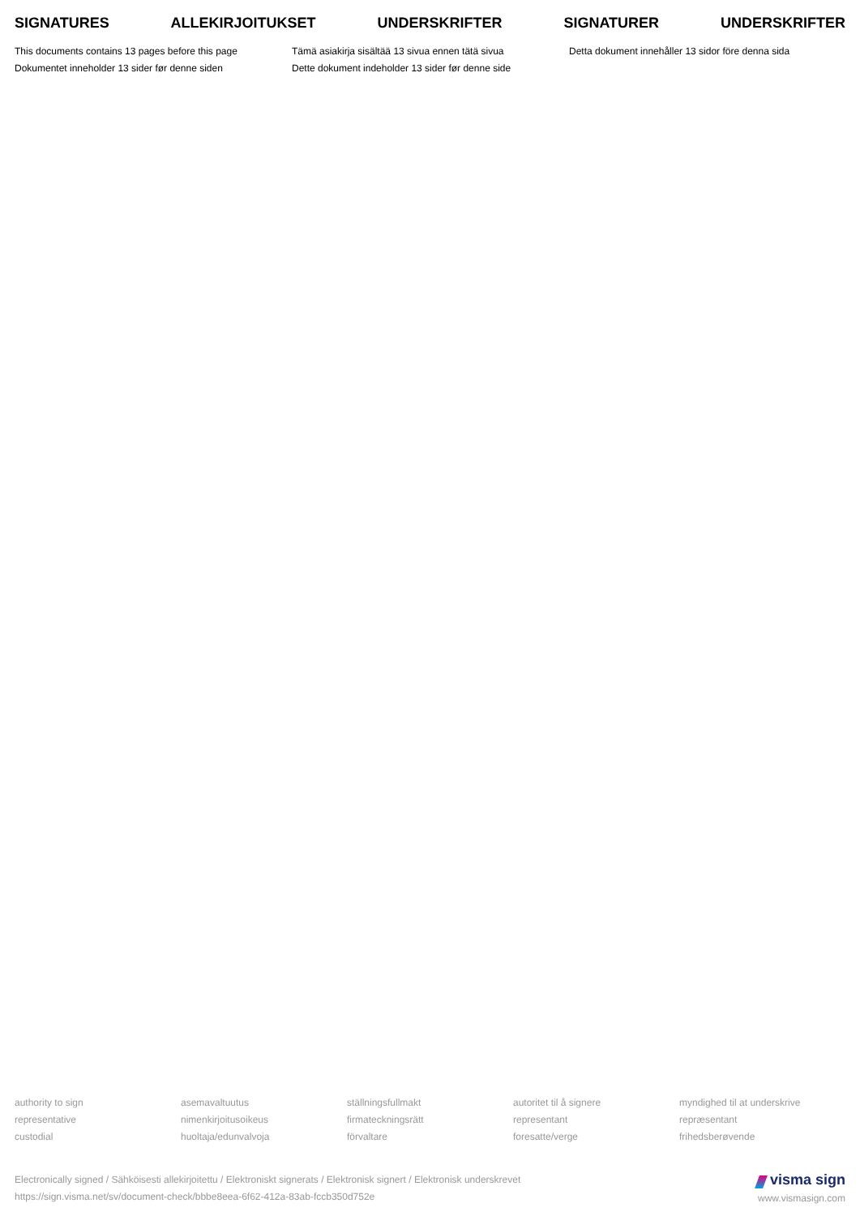SIGNATURES ALLEKIRJOITUKSET UNDERSKRIFTER SIGNATURER UNDERSKRIFTER
This documents contains 13 pages before this page
Dokumentet inneholder 13 sider før denne siden
Tämä asiakirja sisältää 13 sivua ennen tätä sivua
Dette dokument indeholder 13 sider før denne side
Detta dokument innehåller 13 sidor före denna sida
authority to sign
representative
custodial
asemavaltuutus
nimenkirjoitusoikeus
huoltaja/edunvalvoja
ställningsfullmakt
firmateckningsrätt
förvaltare
autoritet til å signere
representant
foresatte/verge
myndighed til at underskrive
repræsentant
frihedsberøvende
Electronically signed / Sähköisesti allekirjoitettu / Elektroniskt signerats / Elektronisk signert / Elektronisk underskrevet
https://sign.visma.net/sv/document-check/bbbe8eea-6f62-412a-83ab-fccb350d752e
visma sign
www.vismasign.com